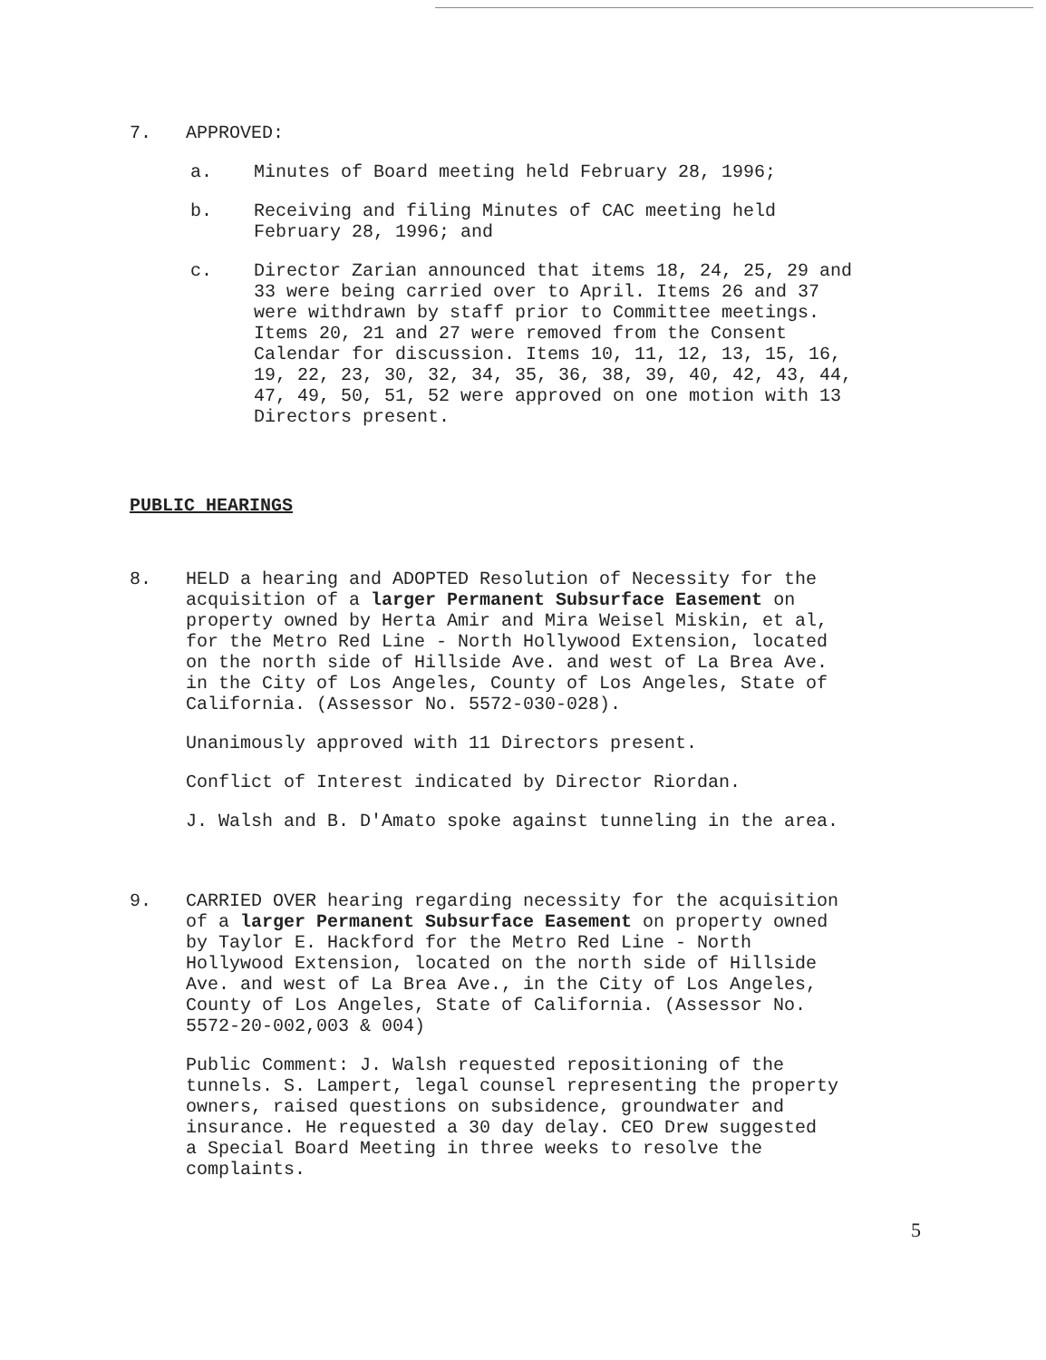7. APPROVED:
a. Minutes of Board meeting held February 28, 1996;
b. Receiving and filing Minutes of CAC meeting held
February 28, 1996; and
c. Director Zarian announced that items 18, 24, 25, 29 and
33 were being carried over to April. Items 26 and 37
were withdrawn by staff prior to Committee meetings.
Items 20, 21 and 27 were removed from the Consent
Calendar for discussion. Items 10, 11, 12, 13, 15, 16,
19, 22, 23, 30, 32, 34, 35, 36, 38, 39, 40, 42, 43, 44,
47, 49, 50, 51, 52 were approved on one motion with 13
Directors present.
PUBLIC HEARINGS
8. HELD a hearing and ADOPTED Resolution of Necessity for the
acquisition of a larger Permanent Subsurface Easement on
property owned by Herta Amir and Mira Weisel Miskin, et al,
for the Metro Red Line - North Hollywood Extension, located
on the north side of Hillside Ave. and west of La Brea Ave.
in the City of Los Angeles, County of Los Angeles, State of
California. (Assessor No. 5572-030-028).
Unanimously approved with 11 Directors present.
Conflict of Interest indicated by Director Riordan.
J. Walsh and B. D'Amato spoke against tunneling in the area.
9. CARRIED OVER hearing regarding necessity for the acquisition
of a larger Permanent Subsurface Easement on property owned
by Taylor E. Hackford for the Metro Red Line - North
Hollywood Extension, located on the north side of Hillside
Ave. and west of La Brea Ave., in the City of Los Angeles,
County of Los Angeles, State of California. (Assessor No.
5572-20-002,003 & 004)
Public Comment: J. Walsh requested repositioning of the
tunnels. S. Lampert, legal counsel representing the property
owners, raised questions on subsidence, groundwater and
insurance. He requested a 30 day delay. CEO Drew suggested
a Special Board Meeting in three weeks to resolve the
complaints.
5